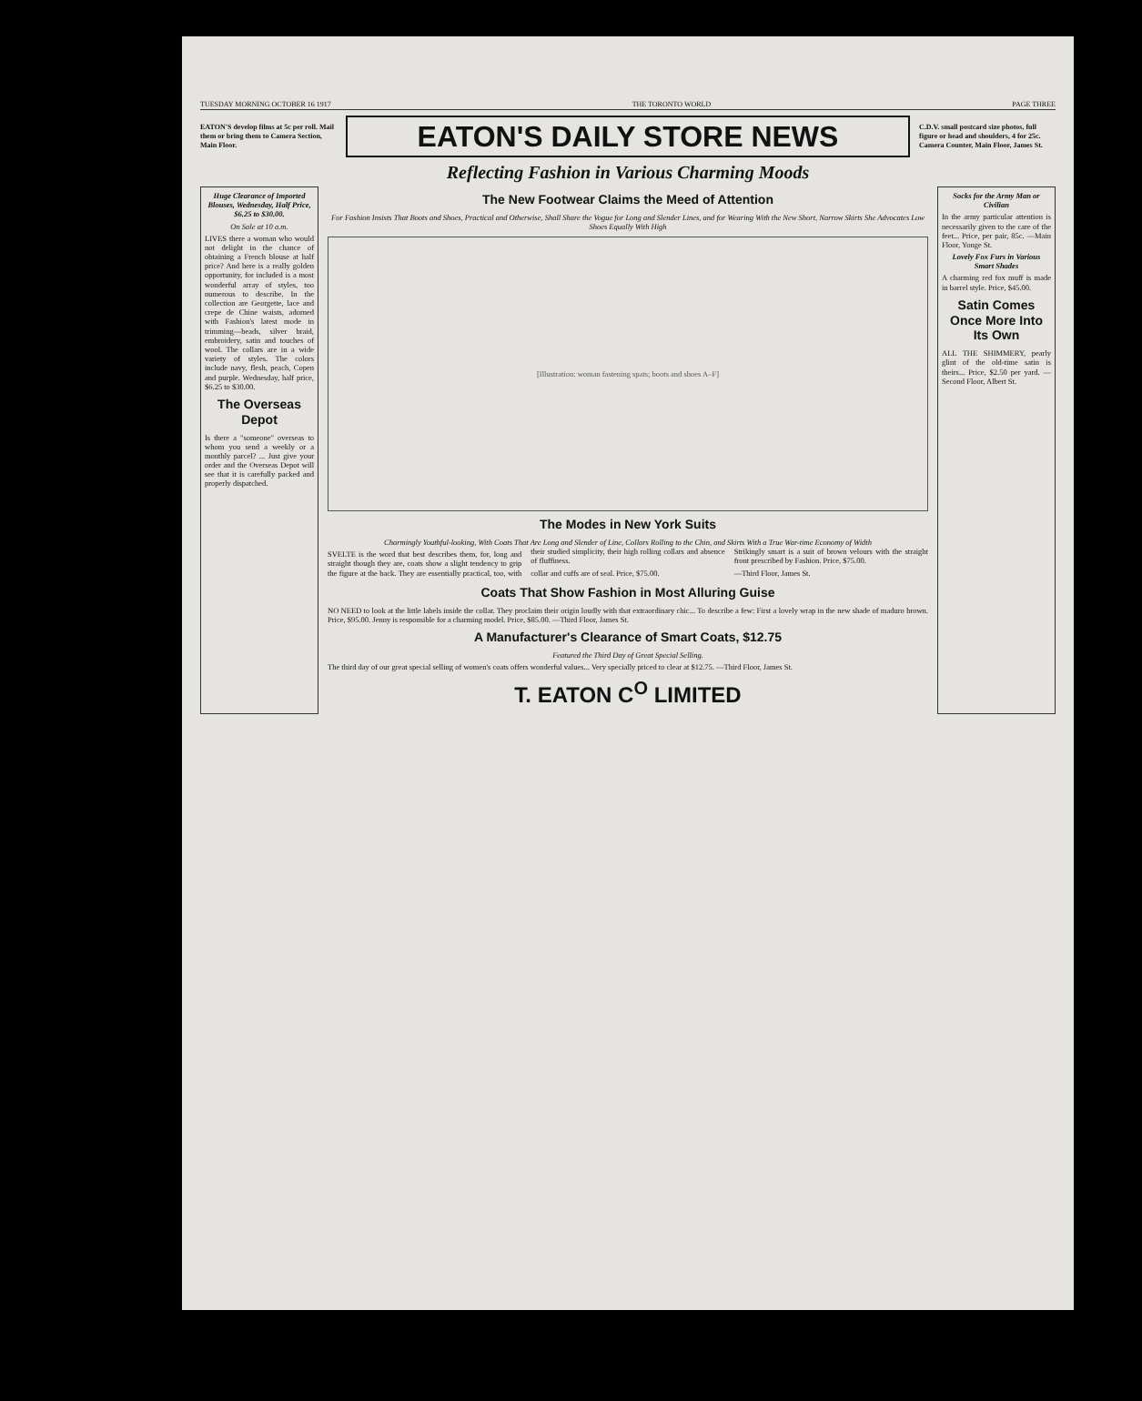TUESDAY MORNING OCTOBER 16 1917 THE TORONTO WORLD PAGE THREE
EATON'S develop films at 5c per roll. Mail them or bring them to Camera Section, Main Floor.
EATON'S DAILY STORE NEWS
C.D.V. small postcard size photos, full figure or head and shoulders, 4 for 25c. Camera Counter, Main Floor, James St.
Reflecting Fashion in Various Charming Moods
Huge Clearance of Imported Blouses, Wednesday, Half Price, $6.25 to $30.00.
On Sale at 10 a.m.
LIVES there a woman who would not delight in the chance of obtaining a French blouse at half price? And here is a really golden opportunity, for included is a most wonderful array of styles, too numerous to describe. In the collection are Georgette, lace and crepe de Chine waists, adorned with Fashion's latest mode in trimming—beads, silver braid, embroidery, satin and touches of wool. The collars are in a wide variety of styles. The colors include navy, flesh, peach, Copen and purple. Wednesday, half price, $6.25 to $30.00.
The Overseas Depot
Is there a "someone" overseas to whom you send a weekly or a monthly parcel? ... Just give your order and the Overseas Depot will see that it is carefully packed and properly dispatched.
The New Footwear Claims the Meed of Attention
For Fashion Insists That Boots and Shoes, Practical and Otherwise, Shall Share the Vogue for Long and Slender Lines, and for Wearing With the New Short, Narrow Skirts She Advocates Low Shoes Equally With High
[Illustration: woman fastening spats; boots and shoes A–F]
The Modes in New York Suits
Charmingly Youthful-looking, With Coats That Are Long and Slender of Line, Collars Rolling to the Chin, and Skirts With a True War-time Economy of Width
SVELTE is the word that best describes them, for, long and straight though they are, coats show a slight tendency to grip the figure at the back. They are essentially practical, too, with their studied simplicity, their high rolling collars and absence of fluffiness.
collar and cuffs are of seal. Price, $75.00.
Strikingly smart is a suit of brown velours with the straight front prescribed by Fashion. Price, $75.00.
—Third Floor, James St.
Coats That Show Fashion in Most Alluring Guise
NO NEED to look at the little labels inside the collar. They proclaim their origin loudly with that extraordinary chic... To describe a few: First a lovely wrap in the new shade of maduro brown. Price, $95.00. Jenny is responsible for a charming model. Price, $85.00. —Third Floor, James St.
A Manufacturer's Clearance of Smart Coats, $12.75
Featured the Third Day of Great Special Selling.
The third day of our great special selling of women's coats offers wonderful values... Very specially priced to clear at $12.75. —Third Floor, James St.
T. EATON C<sup>O</sup> LIMITED
Socks for the Army Man or Civilian
In the army particular attention is necessarily given to the care of the feet... Price, per pair, 85c. —Main Floor, Yonge St.
Lovely Fox Furs in Various Smart Shades
A charming red fox muff is made in barrel style. Price, $45.00.
Satin Comes Once More Into Its Own
ALL THE SHIMMERY, pearly glint of the old-time satin is theirs... Price, $2.50 per yard. —Second Floor, Albert St.